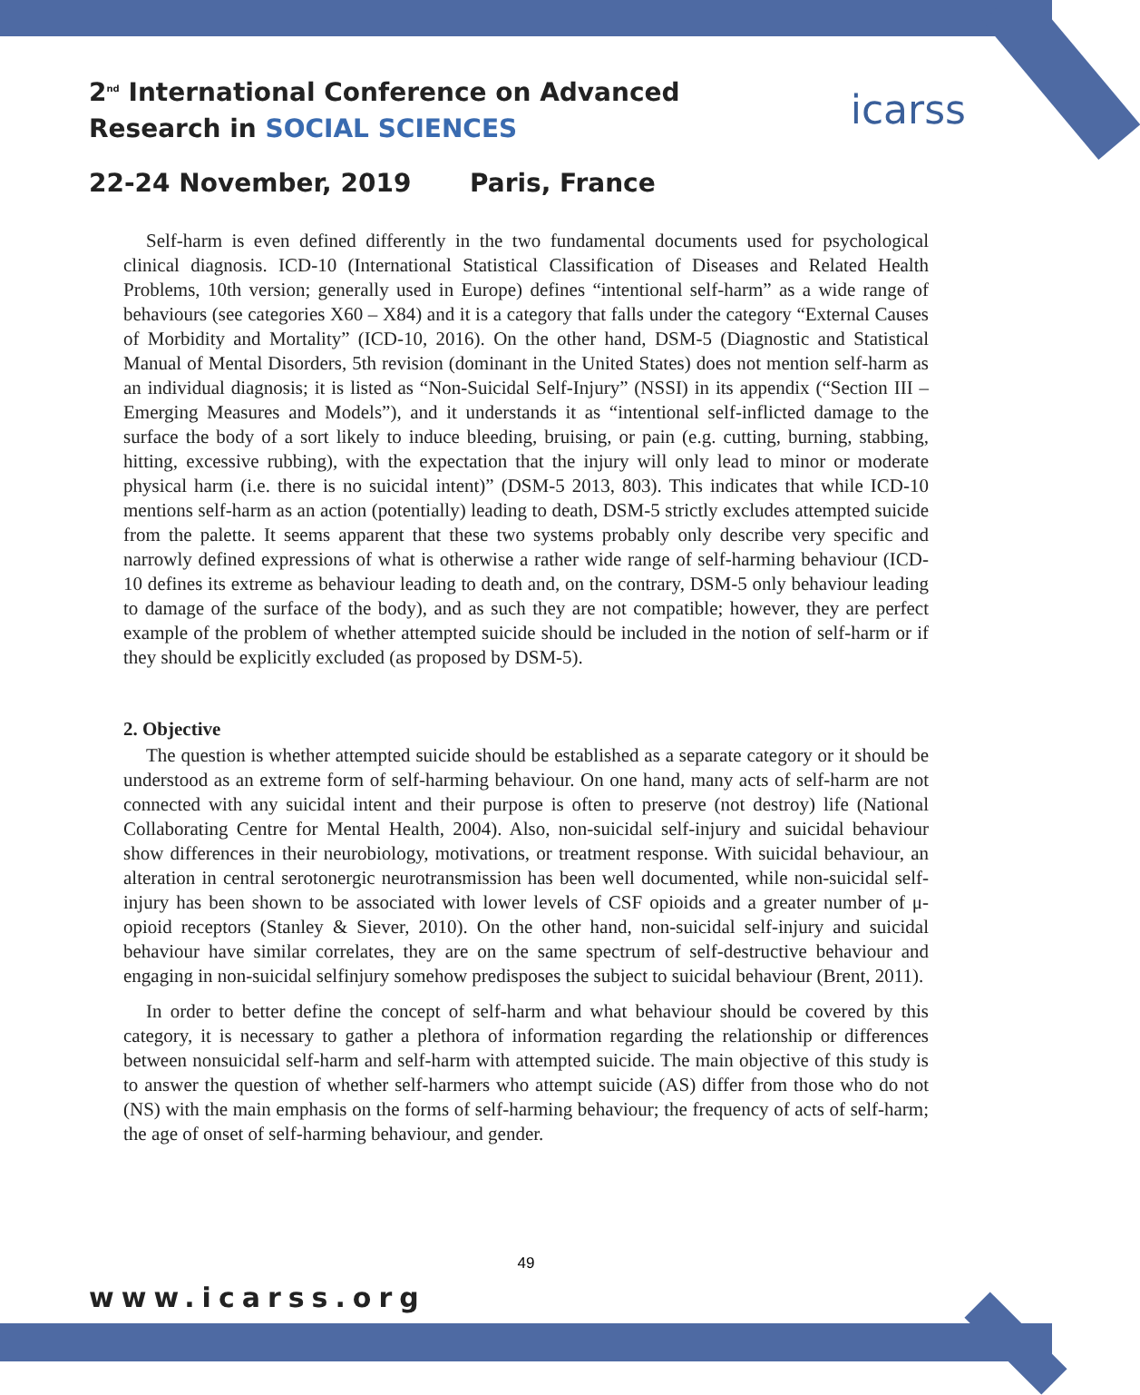2<sup>nd</sup> International Conference on Advanced
Research in SOCIAL SCIENCES
22-24 November, 2019 Paris, France
icarss
Self-harm is even defined differently in the two fundamental documents used for psychological clinical diagnosis. ICD-10 (International Statistical Classification of Diseases and Related Health Problems, 10th version; generally used in Europe) defines “intentional self-harm” as a wide range of behaviours (see categories X60 – X84) and it is a category that falls under the category “External Causes of Morbidity and Mortality” (ICD-10, 2016). On the other hand, DSM-5 (Diagnostic and Statistical Manual of Mental Disorders, 5th revision (dominant in the United States) does not mention self-harm as an individual diagnosis; it is listed as “Non-Suicidal Self-Injury” (NSSI) in its appendix (“Section III – Emerging Measures and Models”), and it understands it as “intentional self-inflicted damage to the surface the body of a sort likely to induce bleeding, bruising, or pain (e.g. cutting, burning, stabbing, hitting, excessive rubbing), with the expectation that the injury will only lead to minor or moderate physical harm (i.e. there is no suicidal intent)” (DSM-5 2013, 803). This indicates that while ICD-10 mentions self-harm as an action (potentially) leading to death, DSM-5 strictly excludes attempted suicide from the palette. It seems apparent that these two systems probably only describe very specific and narrowly defined expressions of what is otherwise a rather wide range of self-harming behaviour (ICD-10 defines its extreme as behaviour leading to death and, on the contrary, DSM-5 only behaviour leading to damage of the surface of the body), and as such they are not compatible; however, they are perfect example of the problem of whether attempted suicide should be included in the notion of self-harm or if they should be explicitly excluded (as proposed by DSM-5).
2. Objective
The question is whether attempted suicide should be established as a separate category or it should be understood as an extreme form of self-harming behaviour. On one hand, many acts of self-harm are not connected with any suicidal intent and their purpose is often to preserve (not destroy) life (National Collaborating Centre for Mental Health, 2004). Also, non-suicidal self-injury and suicidal behaviour show differences in their neurobiology, motivations, or treatment response. With suicidal behaviour, an alteration in central serotonergic neurotransmission has been well documented, while non-suicidal self-injury has been shown to be associated with lower levels of CSF opioids and a greater number of μ-opioid receptors (Stanley & Siever, 2010). On the other hand, non-suicidal self-injury and suicidal behaviour have similar correlates, they are on the same spectrum of self-destructive behaviour and engaging in non-suicidal selfinjury somehow predisposes the subject to suicidal behaviour (Brent, 2011).
In order to better define the concept of self-harm and what behaviour should be covered by this category, it is necessary to gather a plethora of information regarding the relationship or differences between nonsuicidal self-harm and self-harm with attempted suicide. The main objective of this study is to answer the question of whether self-harmers who attempt suicide (AS) differ from those who do not (NS) with the main emphasis on the forms of self-harming behaviour; the frequency of acts of self-harm; the age of onset of self-harming behaviour, and gender.
49
www.icarss.org